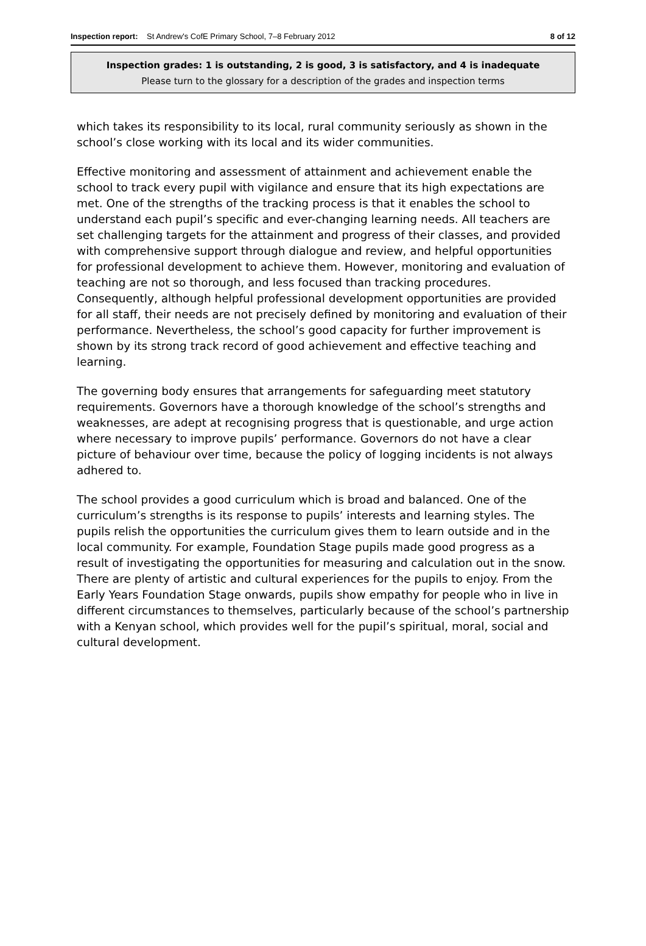Inspection report: St Andrew's CofE Primary School, 7–8 February 2012
8 of 12
Inspection grades: 1 is outstanding, 2 is good, 3 is satisfactory, and 4 is inadequate
Please turn to the glossary for a description of the grades and inspection terms
which takes its responsibility to its local, rural community seriously as shown in the school’s close working with its local and its wider communities.
Effective monitoring and assessment of attainment and achievement enable the school to track every pupil with vigilance and ensure that its high expectations are met. One of the strengths of the tracking process is that it enables the school to understand each pupil’s specific and ever-changing learning needs. All teachers are set challenging targets for the attainment and progress of their classes, and provided with comprehensive support through dialogue and review, and helpful opportunities for professional development to achieve them. However, monitoring and evaluation of teaching are not so thorough, and less focused than tracking procedures. Consequently, although helpful professional development opportunities are provided for all staff, their needs are not precisely defined by monitoring and evaluation of their performance. Nevertheless, the school’s good capacity for further improvement is shown by its strong track record of good achievement and effective teaching and learning.
The governing body ensures that arrangements for safeguarding meet statutory requirements. Governors have a thorough knowledge of the school’s strengths and weaknesses, are adept at recognising progress that is questionable, and urge action where necessary to improve pupils’ performance. Governors do not have a clear picture of behaviour over time, because the policy of logging incidents is not always adhered to.
The school provides a good curriculum which is broad and balanced. One of the curriculum’s strengths is its response to pupils’ interests and learning styles. The pupils relish the opportunities the curriculum gives them to learn outside and in the local community. For example, Foundation Stage pupils made good progress as a result of investigating the opportunities for measuring and calculation out in the snow. There are plenty of artistic and cultural experiences for the pupils to enjoy. From the Early Years Foundation Stage onwards, pupils show empathy for people who in live in different circumstances to themselves, particularly because of the school’s partnership with a Kenyan school, which provides well for the pupil’s spiritual, moral, social and cultural development.